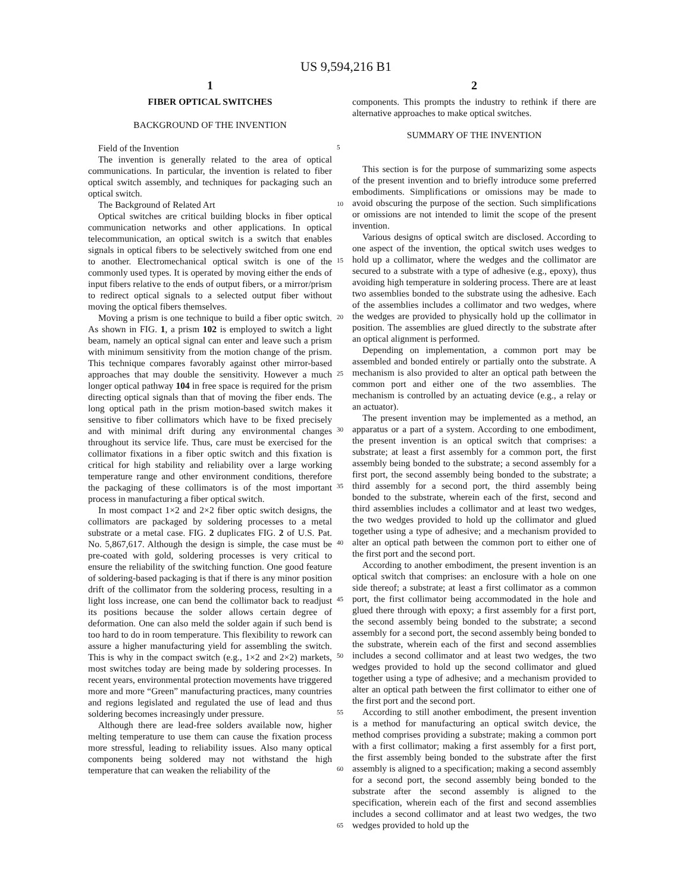US 9,594,216 B1
1
FIBER OPTICAL SWITCHES
BACKGROUND OF THE INVENTION
Field of the Invention
The invention is generally related to the area of optical communications. In particular, the invention is related to fiber optical switch assembly, and techniques for packaging such an optical switch.
The Background of Related Art
Optical switches are critical building blocks in fiber optical communication networks and other applications. In optical telecommunication, an optical switch is a switch that enables signals in optical fibers to be selectively switched from one end to another. Electromechanical optical switch is one of the commonly used types. It is operated by moving either the ends of input fibers relative to the ends of output fibers, or a mirror/prism to redirect optical signals to a selected output fiber without moving the optical fibers themselves.
Moving a prism is one technique to build a fiber optic switch. As shown in FIG. 1, a prism 102 is employed to switch a light beam, namely an optical signal can enter and leave such a prism with minimum sensitivity from the motion change of the prism. This technique compares favorably against other mirror-based approaches that may double the sensitivity. However a much longer optical pathway 104 in free space is required for the prism directing optical signals than that of moving the fiber ends. The long optical path in the prism motion-based switch makes it sensitive to fiber collimators which have to be fixed precisely and with minimal drift during any environmental changes throughout its service life. Thus, care must be exercised for the collimator fixations in a fiber optic switch and this fixation is critical for high stability and reliability over a large working temperature range and other environment conditions, therefore the packaging of these collimators is of the most important process in manufacturing a fiber optical switch.
In most compact 1×2 and 2×2 fiber optic switch designs, the collimators are packaged by soldering processes to a metal substrate or a metal case. FIG. 2 duplicates FIG. 2 of U.S. Pat. No. 5,867,617. Although the design is simple, the case must be pre-coated with gold, soldering processes is very critical to ensure the reliability of the switching function. One good feature of soldering-based packaging is that if there is any minor position drift of the collimator from the soldering process, resulting in a light loss increase, one can bend the collimator back to readjust its positions because the solder allows certain degree of deformation. One can also meld the solder again if such bend is too hard to do in room temperature. This flexibility to rework can assure a higher manufacturing yield for assembling the switch. This is why in the compact switch (e.g., 1×2 and 2×2) markets, most switches today are being made by soldering processes. In recent years, environmental protection movements have triggered more and more “Green” manufacturing practices, many countries and regions legislated and regulated the use of lead and thus soldering becomes increasingly under pressure.
Although there are lead-free solders available now, higher melting temperature to use them can cause the fixation process more stressful, leading to reliability issues. Also many optical components being soldered may not withstand the high temperature that can weaken the reliability of the
5
10
15
20
25
30
35
40
45
50
55
60
65
2
components. This prompts the industry to rethink if there are alternative approaches to make optical switches.
SUMMARY OF THE INVENTION
This section is for the purpose of summarizing some aspects of the present invention and to briefly introduce some preferred embodiments. Simplifications or omissions may be made to avoid obscuring the purpose of the section. Such simplifications or omissions are not intended to limit the scope of the present invention.
Various designs of optical switch are disclosed. According to one aspect of the invention, the optical switch uses wedges to hold up a collimator, where the wedges and the collimator are secured to a substrate with a type of adhesive (e.g., epoxy), thus avoiding high temperature in soldering process. There are at least two assemblies bonded to the substrate using the adhesive. Each of the assemblies includes a collimator and two wedges, where the wedges are provided to physically hold up the collimator in position. The assemblies are glued directly to the substrate after an optical alignment is performed.
Depending on implementation, a common port may be assembled and bonded entirely or partially onto the substrate. A mechanism is also provided to alter an optical path between the common port and either one of the two assemblies. The mechanism is controlled by an actuating device (e.g., a relay or an actuator).
The present invention may be implemented as a method, an apparatus or a part of a system. According to one embodiment, the present invention is an optical switch that comprises: a substrate; at least a first assembly for a common port, the first assembly being bonded to the substrate; a second assembly for a first port, the second assembly being bonded to the substrate; a third assembly for a second port, the third assembly being bonded to the substrate, wherein each of the first, second and third assemblies includes a collimator and at least two wedges, the two wedges provided to hold up the collimator and glued together using a type of adhesive; and a mechanism provided to alter an optical path between the common port to either one of the first port and the second port.
According to another embodiment, the present invention is an optical switch that comprises: an enclosure with a hole on one side thereof; a substrate; at least a first collimator as a common port, the first collimator being accommodated in the hole and glued there through with epoxy; a first assembly for a first port, the second assembly being bonded to the substrate; a second assembly for a second port, the second assembly being bonded to the substrate, wherein each of the first and second assemblies includes a second collimator and at least two wedges, the two wedges provided to hold up the second collimator and glued together using a type of adhesive; and a mechanism provided to alter an optical path between the first collimator to either one of the first port and the second port.
According to still another embodiment, the present invention is a method for manufacturing an optical switch device, the method comprises providing a substrate; making a common port with a first collimator; making a first assembly for a first port, the first assembly being bonded to the substrate after the first assembly is aligned to a specification; making a second assembly for a second port, the second assembly being bonded to the substrate after the second assembly is aligned to the specification, wherein each of the first and second assemblies includes a second collimator and at least two wedges, the two wedges provided to hold up the